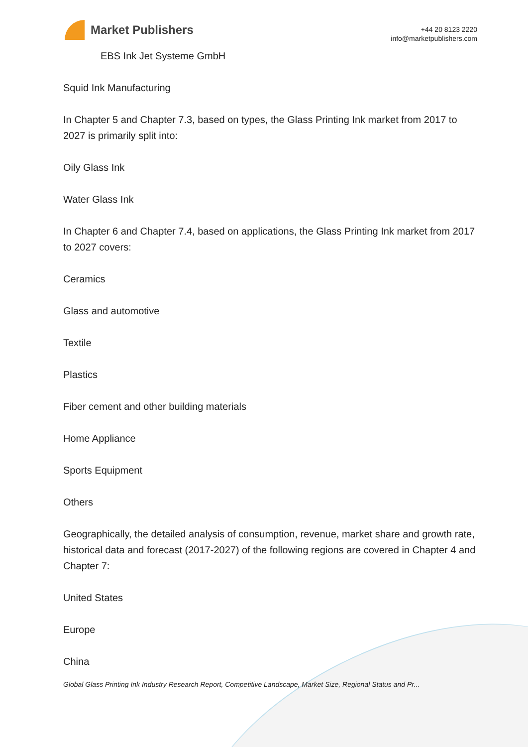Market Publishers
+44 20 8123 2220
info@marketpublishers.com
EBS Ink Jet Systeme GmbH
Squid Ink Manufacturing
In Chapter 5 and Chapter 7.3, based on types, the Glass Printing Ink market from 2017 to 2027 is primarily split into:
Oily Glass Ink
Water Glass Ink
In Chapter 6 and Chapter 7.4, based on applications, the Glass Printing Ink market from 2017 to 2027 covers:
Ceramics
Glass and automotive
Textile
Plastics
Fiber cement and other building materials
Home Appliance
Sports Equipment
Others
Geographically, the detailed analysis of consumption, revenue, market share and growth rate, historical data and forecast (2017-2027) of the following regions are covered in Chapter 4 and Chapter 7:
United States
Europe
China
Global Glass Printing Ink Industry Research Report, Competitive Landscape, Market Size, Regional Status and Pr...